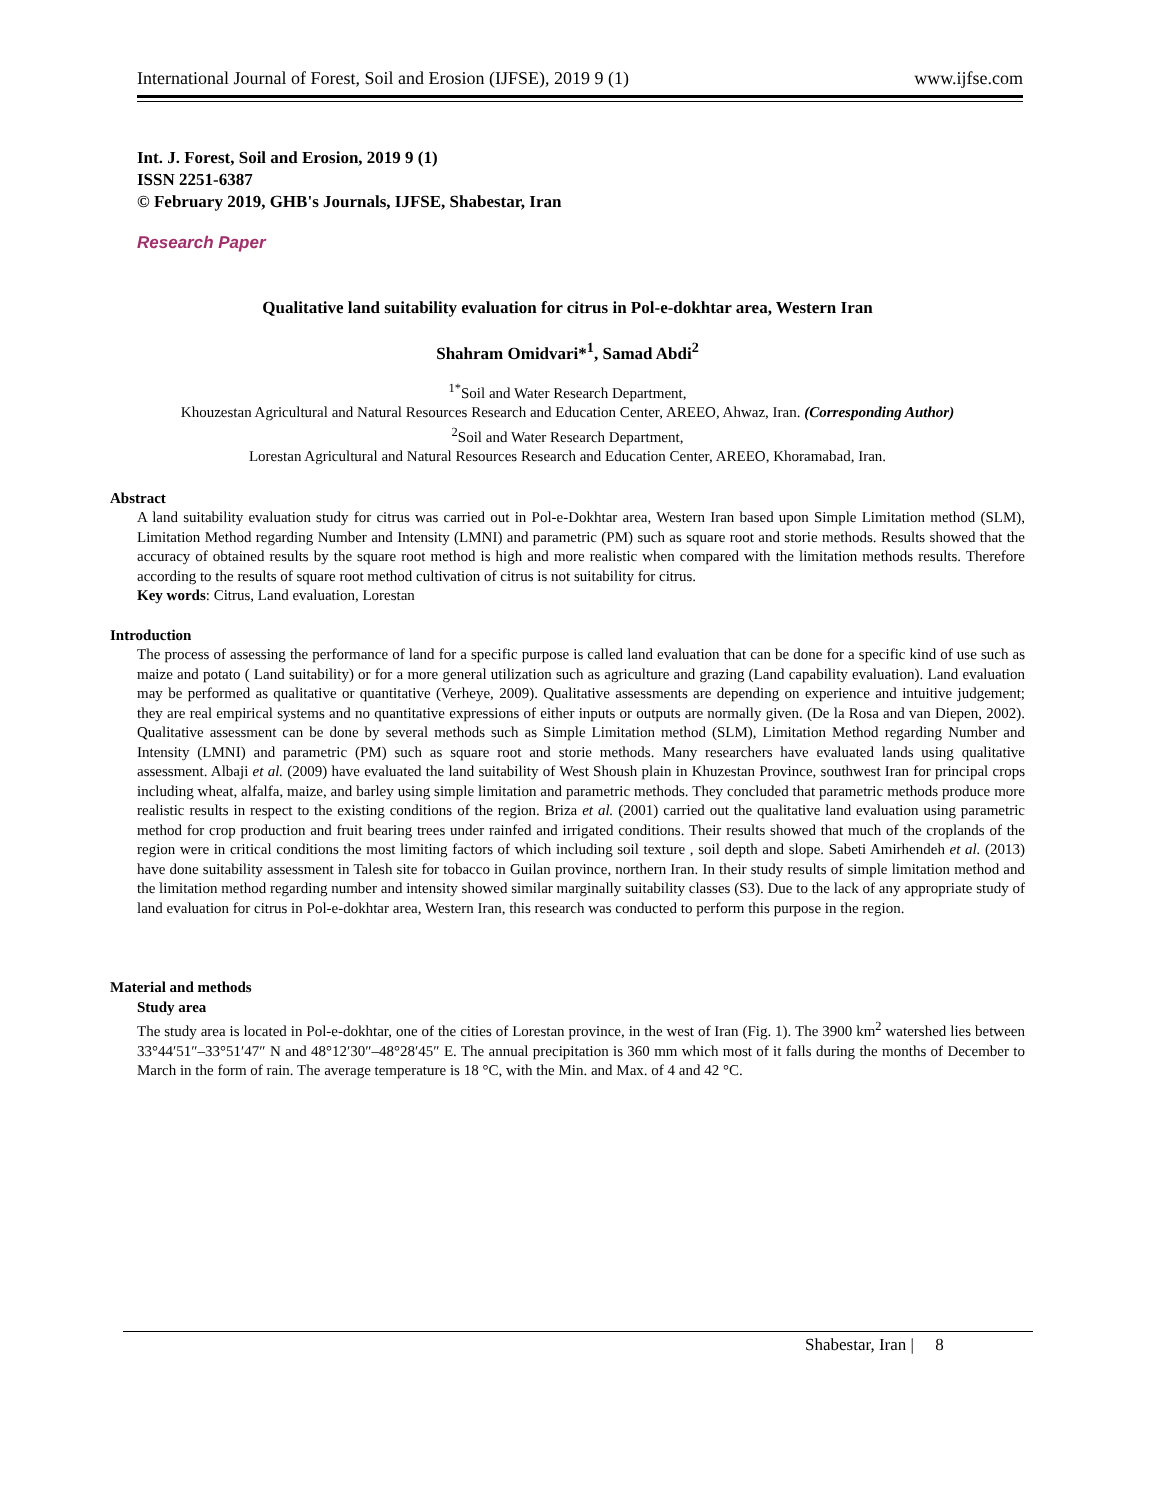International Journal of Forest, Soil and Erosion (IJFSE), 2019 9 (1) www.ijfse.com
Int. J. Forest, Soil and Erosion, 2019 9 (1)
ISSN 2251-6387
© February 2019, GHB's Journals, IJFSE, Shabestar, Iran
Research Paper
Qualitative land suitability evaluation for citrus in Pol-e-dokhtar area, Western Iran
Shahram Omidvari*<sup>1</sup>, Samad Abdi<sup>2</sup>
<sup>1*</sup>Soil and Water Research Department,
Khouzestan Agricultural and Natural Resources Research and Education Center, AREEO, Ahwaz, Iran. (Corresponding Author)
<sup>2</sup> Soil and Water Research Department,
Lorestan Agricultural and Natural Resources Research and Education Center, AREEO, Khoramabad, Iran.
Abstract
A land suitability evaluation study for citrus was carried out in Pol-e-Dokhtar area, Western Iran based upon Simple Limitation method (SLM), Limitation Method regarding Number and Intensity (LMNI) and parametric (PM) such as square root and storie methods. Results showed that the accuracy of obtained results by the square root method is high and more realistic when compared with the limitation methods results. Therefore according to the results of square root method cultivation of citrus is not suitability for citrus.
Key words: Citrus, Land evaluation, Lorestan
Introduction
The process of assessing the performance of land for a specific purpose is called land evaluation that can be done for a specific kind of use such as maize and potato ( Land suitability) or for a more general utilization such as agriculture and grazing (Land capability evaluation). Land evaluation may be performed as qualitative or quantitative (Verheye, 2009). Qualitative assessments are depending on experience and intuitive judgement; they are real empirical systems and no quantitative expressions of either inputs or outputs are normally given. (De la Rosa and van Diepen, 2002). Qualitative assessment can be done by several methods such as Simple Limitation method (SLM), Limitation Method regarding Number and Intensity (LMNI) and parametric (PM) such as square root and storie methods. Many researchers have evaluated lands using qualitative assessment. Albaji et al. (2009) have evaluated the land suitability of West Shoush plain in Khuzestan Province, southwest Iran for principal crops including wheat, alfalfa, maize, and barley using simple limitation and parametric methods. They concluded that parametric methods produce more realistic results in respect to the existing conditions of the region. Briza et al. (2001) carried out the qualitative land evaluation using parametric method for crop production and fruit bearing trees under rainfed and irrigated conditions. Their results showed that much of the croplands of the region were in critical conditions the most limiting factors of which including soil texture , soil depth and slope. Sabeti Amirhendeh et al. (2013) have done suitability assessment in Talesh site for tobacco in Guilan province, northern Iran. In their study results of simple limitation method and the limitation method regarding number and intensity showed similar marginally suitability classes (S3). Due to the lack of any appropriate study of land evaluation for citrus in Pol-e-dokhtar area, Western Iran, this research was conducted to perform this purpose in the region.
Material and methods
Study area
The study area is located in Pol-e-dokhtar, one of the cities of Lorestan province, in the west of Iran (Fig. 1). The 3900 km<sup>2</sup> watershed lies between 33°44′51″–33°51′47″ N and 48°12′30″–48°28′45″ E. The annual precipitation is 360 mm which most of it falls during the months of December to March in the form of rain. The average temperature is 18 °C, with the Min. and Max. of 4 and 42 °C.
Shabestar, Iran | 8